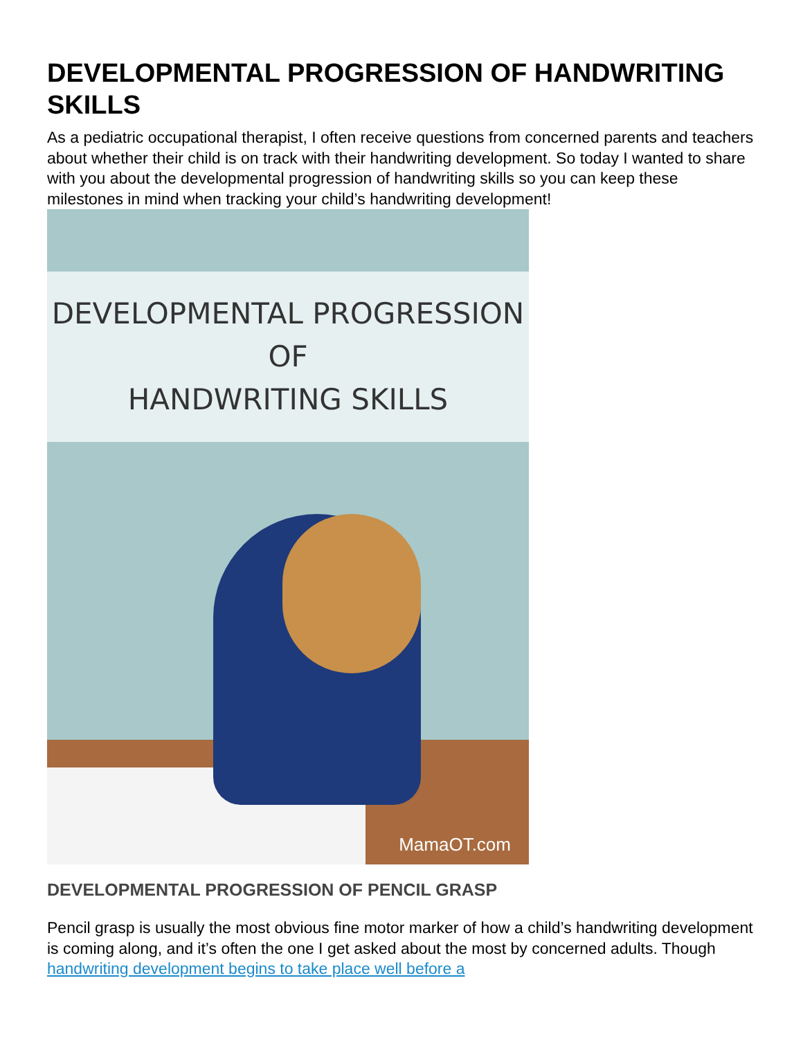DEVELOPMENTAL PROGRESSION OF HANDWRITING SKILLS
As a pediatric occupational therapist, I often receive questions from concerned parents and teachers about whether their child is on track with their handwriting development. So today I wanted to share with you about the developmental progression of handwriting skills so you can keep these milestones in mind when tracking your child’s handwriting development! DEVELOPMENTAL PROGRESSION
OF
HANDWRITING SKILLS MamaOT.com
DEVELOPMENTAL PROGRESSION OF PENCIL GRASP
Pencil grasp is usually the most obvious fine motor marker of how a child’s handwriting development is coming along, and it’s often the one I get asked about the most by concerned adults. Though handwriting development begins to take place well before a